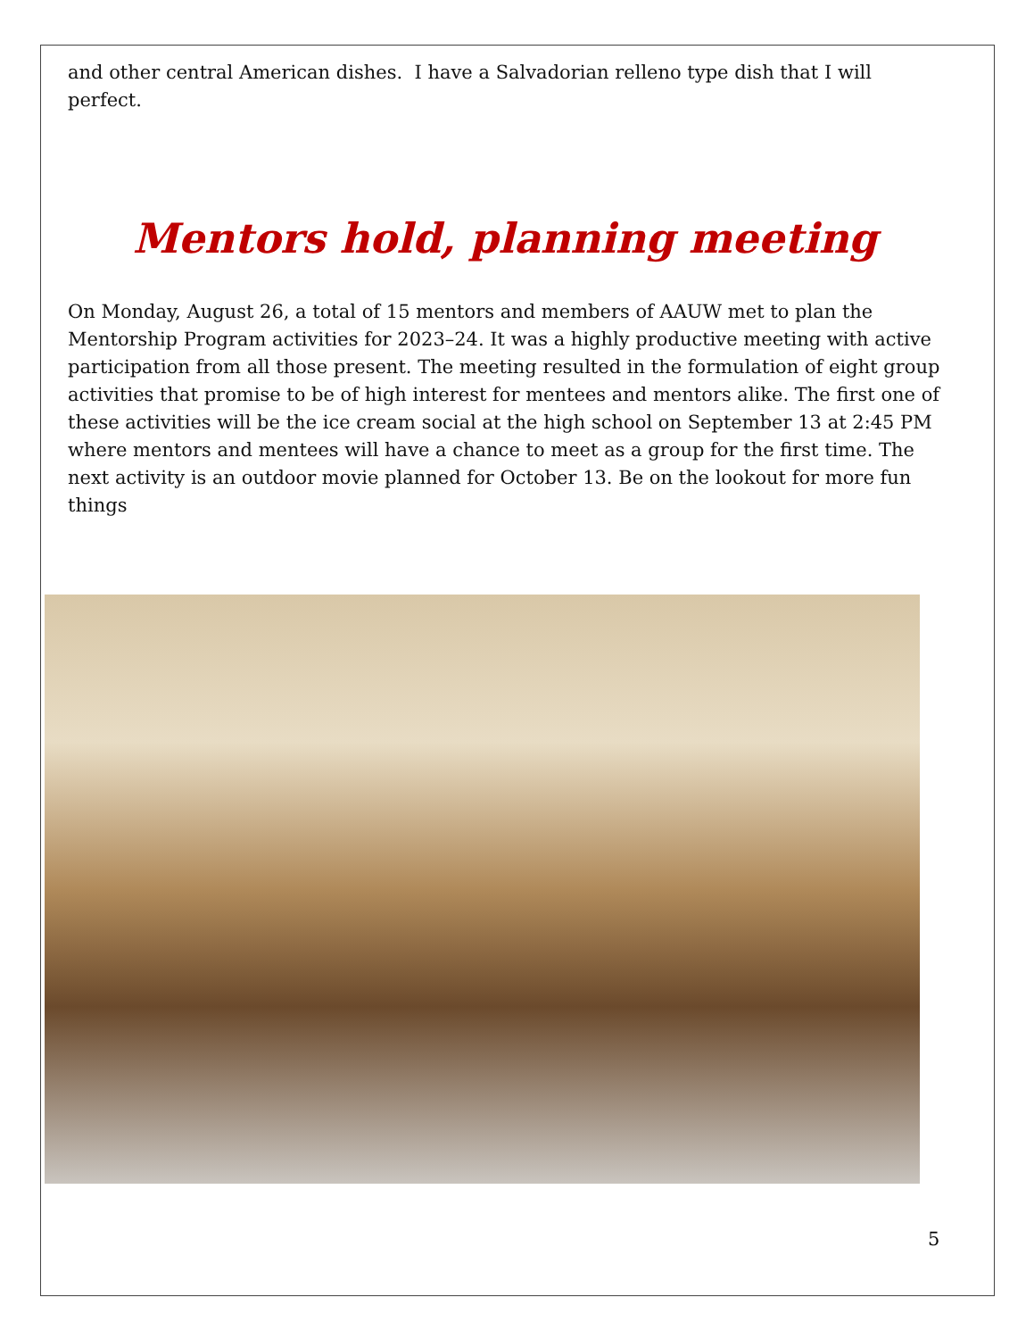and other central American dishes. I have a Salvadorian relleno type dish that I will perfect.
Mentors hold, planning meeting
On Monday, August 26, a total of 15 mentors and members of AAUW met to plan the Mentorship Program activities for 2023–24. It was a highly productive meeting with active participation from all those present. The meeting resulted in the formulation of eight group activities that promise to be of high interest for mentees and mentors alike. The first one of these activities will be the ice cream social at the high school on September 13 at 2:45 PM where mentors and mentees will have a chance to meet as a group for the first time. The next activity is an outdoor movie planned for October 13. Be on the lookout for more fun things
5